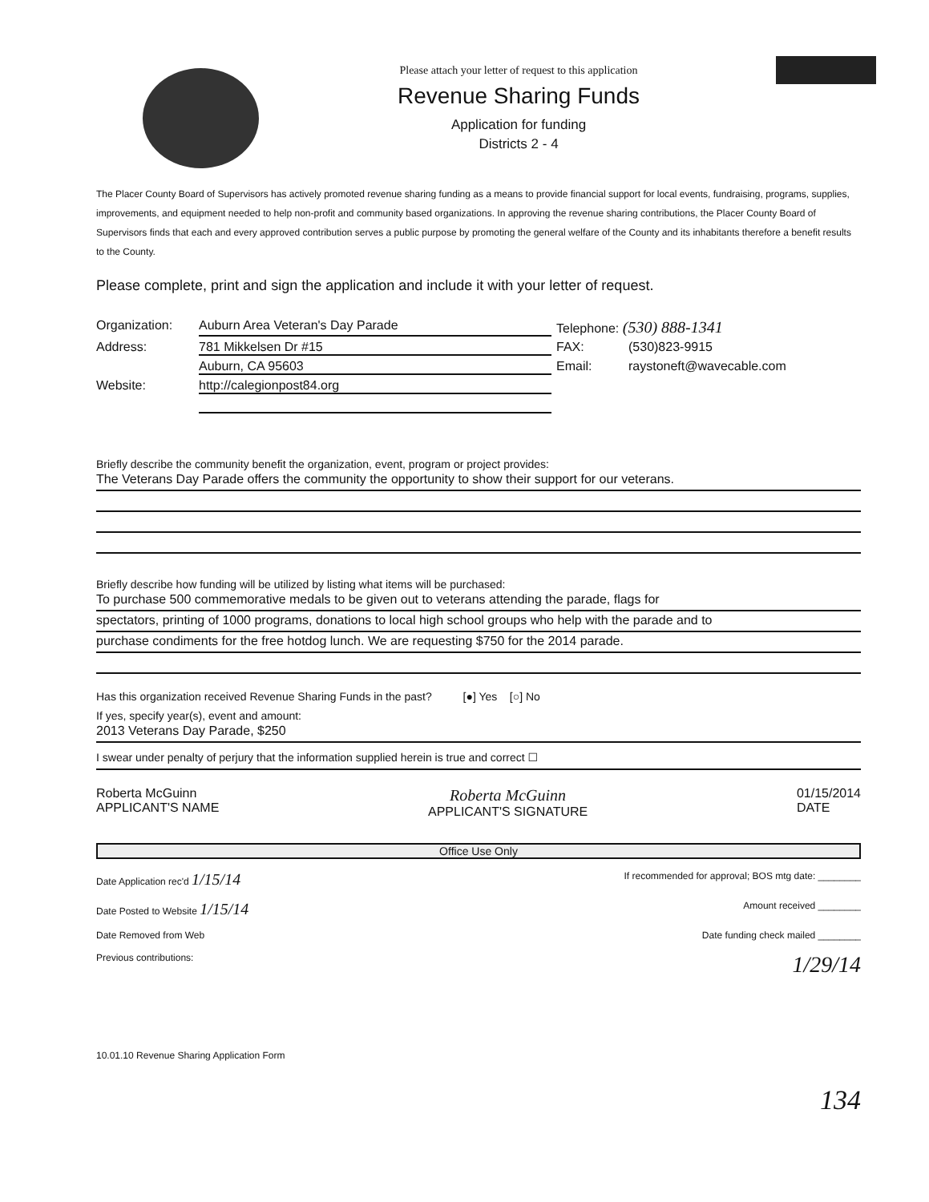Please attach your letter of request to this application
Revenue Sharing Funds
Application for funding
Districts 2 - 4
The Placer County Board of Supervisors has actively promoted revenue sharing funding as a means to provide financial support for local events, fundraising, programs, supplies, improvements, and equipment needed to help non-profit and community based organizations. In approving the revenue sharing contributions, the Placer County Board of Supervisors finds that each and every approved contribution serves a public purpose by promoting the general welfare of the County and its inhabitants therefore a benefit results to the County.
Please complete, print and sign the application and include it with your letter of request.
Organization: Auburn Area Veteran's Day Parade Telephone: (530) 888-1341
Address: 781 Mikkelsen Dr #15 FAX: (530)823-9915
Auburn, CA 95603 Email: raystoneft@wavecable.com
Website: http://calegionpost84.org
Briefly describe the community benefit the organization, event, program or project provides:
The Veterans Day Parade offers the community the opportunity to show their support for our veterans.
Briefly describe how funding will be utilized by listing what items will be purchased:
To purchase 500 commemorative medals to be given out to veterans attending the parade, flags for
spectators, printing of 1000 programs, donations to local high school groups who help with the parade and to
purchase condiments for the free hotdog lunch. We are requesting $750 for the 2014 parade.
Has this organization received Revenue Sharing Funds in the past? [●] Yes [○] No
If yes, specify year(s), event and amount:
2013 Veterans Day Parade, $250
I swear under penalty of perjury that the information supplied herein is true and correct ☐
Roberta McGuinn
APPLICANT'S NAME Roberta McGuinn
APPLICANT'S SIGNATURE 01/15/2014
DATE
Office Use Only
Date Application rec'd 1/15/14 If recommended for approval; BOS mtg date: ________
Date Posted to Website 1/15/14 Amount received ________
Date Removed from Web Date funding check mailed ________
Previous contributions: 1/29/14
10.01.10 Revenue Sharing Application Form
134